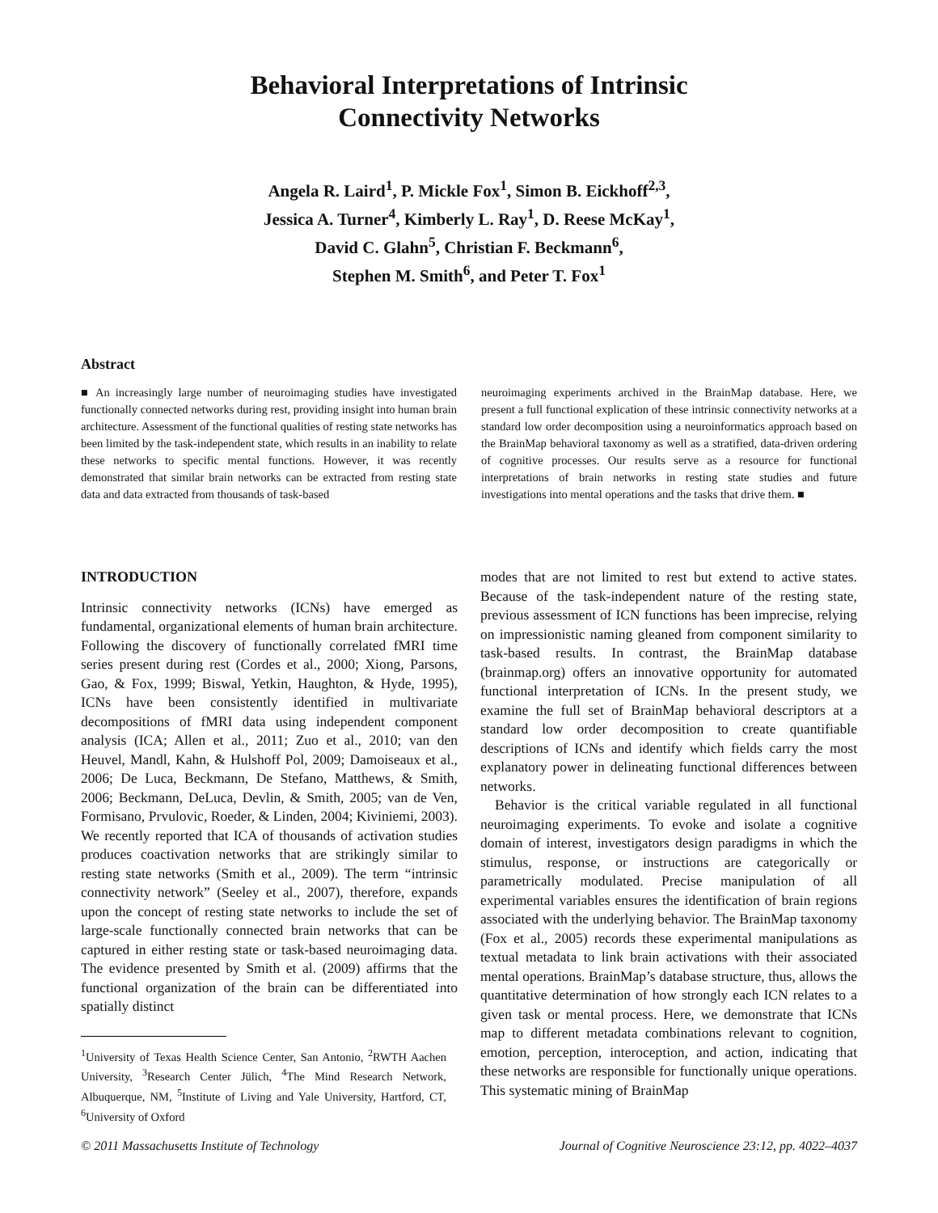Behavioral Interpretations of Intrinsic
Connectivity Networks
Angela R. Laird<sup>1</sup>, P. Mickle Fox<sup>1</sup>, Simon B. Eickhoff<sup>2,3</sup>,
Jessica A. Turner<sup>4</sup>, Kimberly L. Ray<sup>1</sup>, D. Reese McKay<sup>1</sup>,
David C. Glahn<sup>5</sup>, Christian F. Beckmann<sup>6</sup>,
Stephen M. Smith<sup>6</sup>, and Peter T. Fox<sup>1</sup>
Abstract
■ An increasingly large number of neuroimaging studies have investigated functionally connected networks during rest, providing insight into human brain architecture. Assessment of the functional qualities of resting state networks has been limited by the task-independent state, which results in an inability to relate these networks to specific mental functions. However, it was recently demonstrated that similar brain networks can be extracted from resting state data and data extracted from thousands of task-based
neuroimaging experiments archived in the BrainMap database. Here, we present a full functional explication of these intrinsic connectivity networks at a standard low order decomposition using a neuroinformatics approach based on the BrainMap behavioral taxonomy as well as a stratified, data-driven ordering of cognitive processes. Our results serve as a resource for functional interpretations of brain networks in resting state studies and future investigations into mental operations and the tasks that drive them. ■
INTRODUCTION
Intrinsic connectivity networks (ICNs) have emerged as fundamental, organizational elements of human brain architecture. Following the discovery of functionally correlated fMRI time series present during rest (Cordes et al., 2000; Xiong, Parsons, Gao, & Fox, 1999; Biswal, Yetkin, Haughton, & Hyde, 1995), ICNs have been consistently identified in multivariate decompositions of fMRI data using independent component analysis (ICA; Allen et al., 2011; Zuo et al., 2010; van den Heuvel, Mandl, Kahn, & Hulshoff Pol, 2009; Damoiseaux et al., 2006; De Luca, Beckmann, De Stefano, Matthews, & Smith, 2006; Beckmann, DeLuca, Devlin, & Smith, 2005; van de Ven, Formisano, Prvulovic, Roeder, & Linden, 2004; Kiviniemi, 2003). We recently reported that ICA of thousands of activation studies produces coactivation networks that are strikingly similar to resting state networks (Smith et al., 2009). The term “intrinsic connectivity network” (Seeley et al., 2007), therefore, expands upon the concept of resting state networks to include the set of large-scale functionally connected brain networks that can be captured in either resting state or task-based neuroimaging data. The evidence presented by Smith et al. (2009) affirms that the functional organization of the brain can be differentiated into spatially distinct
<sup>1</sup> University of Texas Health Science Center, San Antonio, <sup>2</sup>RWTH Aachen University, <sup>3</sup>Research Center Jülich, <sup>4</sup>The Mind Research Network, Albuquerque, NM, <sup>5</sup>Institute of Living and Yale University, Hartford, CT, <sup>6</sup>University of Oxford
modes that are not limited to rest but extend to active states. Because of the task-independent nature of the resting state, previous assessment of ICN functions has been imprecise, relying on impressionistic naming gleaned from component similarity to task-based results. In contrast, the BrainMap database (brainmap.org) offers an innovative opportunity for automated functional interpretation of ICNs. In the present study, we examine the full set of BrainMap behavioral descriptors at a standard low order decomposition to create quantifiable descriptions of ICNs and identify which fields carry the most explanatory power in delineating functional differences between networks.
Behavior is the critical variable regulated in all functional neuroimaging experiments. To evoke and isolate a cognitive domain of interest, investigators design paradigms in which the stimulus, response, or instructions are categorically or parametrically modulated. Precise manipulation of all experimental variables ensures the identification of brain regions associated with the underlying behavior. The BrainMap taxonomy (Fox et al., 2005) records these experimental manipulations as textual metadata to link brain activations with their associated mental operations. BrainMap’s database structure, thus, allows the quantitative determination of how strongly each ICN relates to a given task or mental process. Here, we demonstrate that ICNs map to different metadata combinations relevant to cognition, emotion, perception, interoception, and action, indicating that these networks are responsible for functionally unique operations. This systematic mining of BrainMap
© 2011 Massachusetts Institute of Technology Journal of Cognitive Neuroscience 23:12, pp. 4022–4037